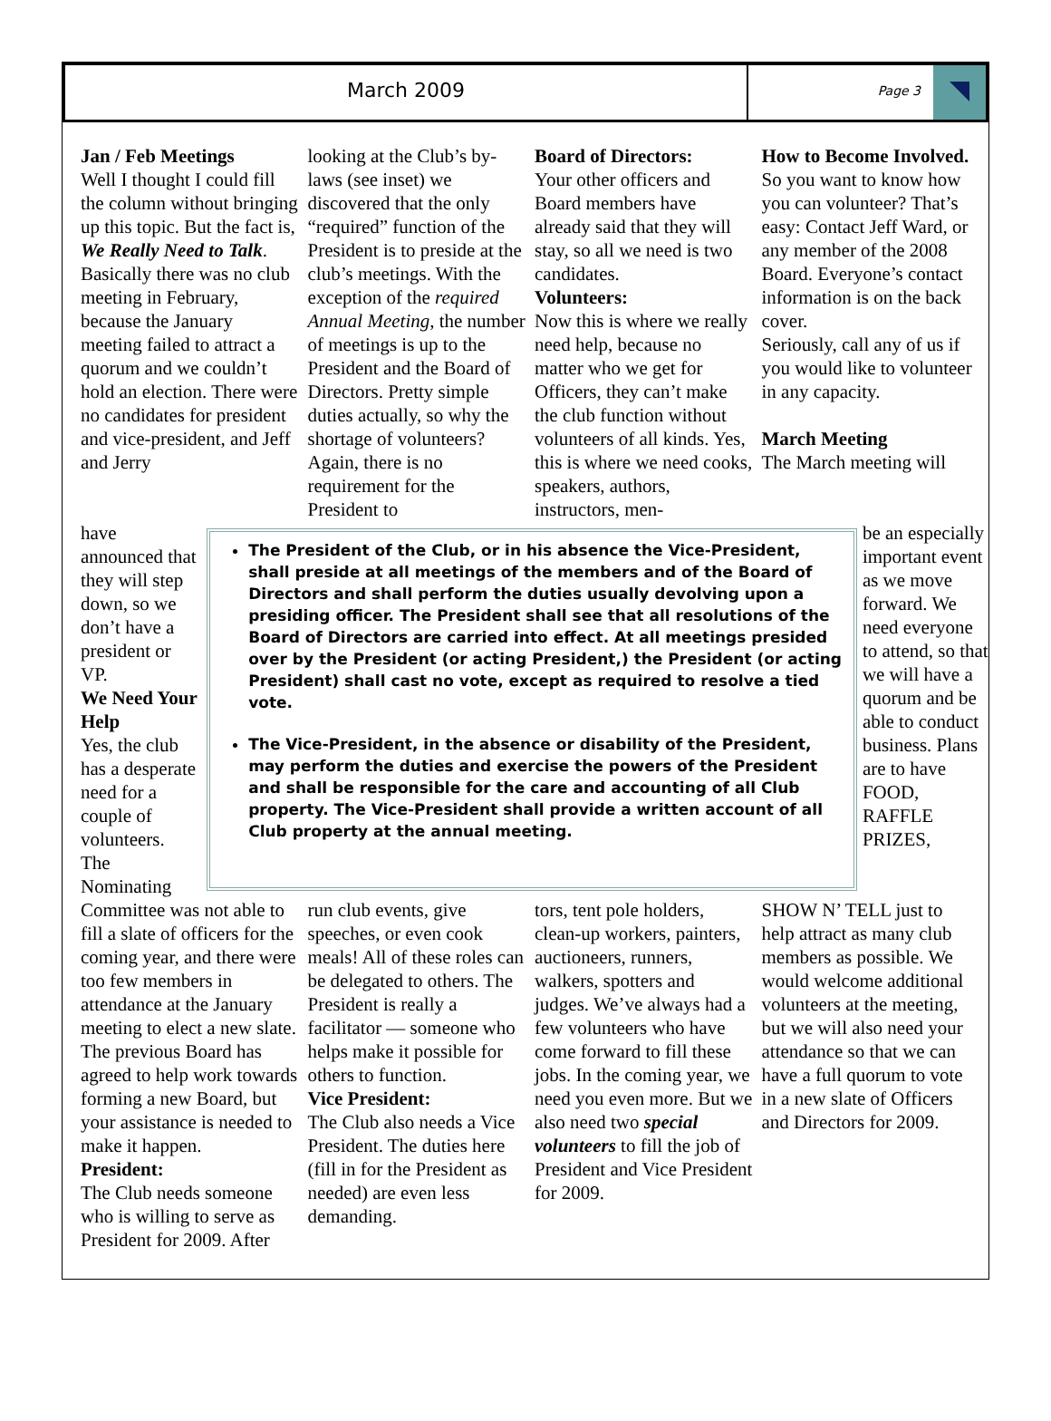March 2009
Page 3
Jan / Feb Meetings
Well I thought I could fill the column without bringing up this topic. But the fact is, We Really Need to Talk. Basically there was no club meeting in February, because the January meeting failed to attract a quorum and we couldn’t hold an election. There were no candidates for president and vice-president, and Jeff and Jerry
looking at the Club’s by-laws (see inset) we discovered that the only “required” function of the President is to preside at the club’s meetings. With the exception of the required Annual Meeting, the number of meetings is up to the President and the Board of Directors. Pretty simple duties actually, so why the shortage of volunteers?
Again, there is no requirement for the President to
Board of Directors:
Your other officers and Board members have already said that they will stay, so all we need is two candidates.
Volunteers:
Now this is where we really need help, because no matter who we get for Officers, they can’t make the club function without volunteers of all kinds. Yes, this is where we need cooks, speakers, authors, instructors, men-
How to Become Involved.
So you want to know how you can volunteer? That’s easy: Contact Jeff Ward, or any member of the 2008 Board. Everyone’s contact information is on the back cover.
Seriously, call any of us if you would like to volunteer in any capacity.
March Meeting
The March meeting will
have announced that they will step down, so we don’t have a president or VP.
We Need Your Help
Yes, the club has a desperate need for a couple of volunteers. The Nominating
The President of the Club, or in his absence the Vice-President, shall preside at all meetings of the members and of the Board of Directors and shall perform the duties usually devolving upon a presiding officer. The President shall see that all resolutions of the Board of Directors are carried into effect. At all meetings presided over by the President (or acting President,) the President (or acting President) shall cast no vote, except as required to resolve a tied vote.
The Vice-President, in the absence or disability of the President, may perform the duties and exercise the powers of the President and shall be responsible for the care and accounting of all Club property. The Vice-President shall provide a written account of all Club property at the annual meeting.
be an especially important event as we move forward. We need everyone to attend, so that we will have a quorum and be able to conduct business. Plans are to have FOOD, RAFFLE PRIZES,
Committee was not able to fill a slate of officers for the coming year, and there were too few members in attendance at the January meeting to elect a new slate. The previous Board has agreed to help work towards forming a new Board, but your assistance is needed to make it happen.
President:
The Club needs someone who is willing to serve as President for 2009. After
run club events, give speeches, or even cook meals! All of these roles can be delegated to others. The President is really a facilitator — someone who helps make it possible for others to function.
Vice President:
The Club also needs a Vice President. The duties here (fill in for the President as needed) are even less demanding.
tors, tent pole holders, clean-up workers, painters, auctioneers, runners, walkers, spotters and judges. We’ve always had a few volunteers who have come forward to fill these jobs. In the coming year, we need you even more. But we also need two special volunteers to fill the job of President and Vice President for 2009.
SHOW N’ TELL just to help attract as many club members as possible. We would welcome additional volunteers at the meeting, but we will also need your attendance so that we can have a full quorum to vote in a new slate of Officers and Directors for 2009.